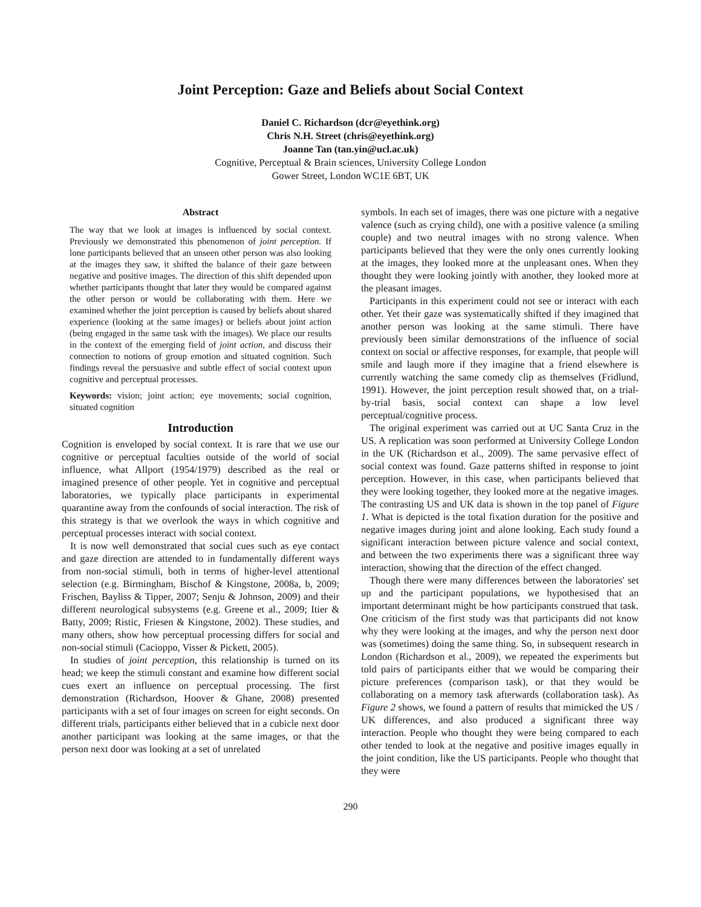Joint Perception: Gaze and Beliefs about Social Context
Daniel C. Richardson (dcr@eyethink.org)
Chris N.H. Street (chris@eyethink.org)
Joanne Tan (tan.yin@ucl.ac.uk)
Cognitive, Perceptual & Brain sciences, University College London
Gower Street, London WC1E 6BT, UK
Abstract
The way that we look at images is influenced by social context. Previously we demonstrated this phenomenon of joint perception. If lone participants believed that an unseen other person was also looking at the images they saw, it shifted the balance of their gaze between negative and positive images. The direction of this shift depended upon whether participants thought that later they would be compared against the other person or would be collaborating with them. Here we examined whether the joint perception is caused by beliefs about shared experience (looking at the same images) or beliefs about joint action (being engaged in the same task with the images). We place our results in the context of the emerging field of joint action, and discuss their connection to notions of group emotion and situated cognition. Such findings reveal the persuasive and subtle effect of social context upon cognitive and perceptual processes.
Keywords: vision; joint action; eye movements; social cognition, situated cognition
Introduction
Cognition is enveloped by social context. It is rare that we use our cognitive or perceptual faculties outside of the world of social influence, what Allport (1954/1979) described as the real or imagined presence of other people. Yet in cognitive and perceptual laboratories, we typically place participants in experimental quarantine away from the confounds of social interaction. The risk of this strategy is that we overlook the ways in which cognitive and perceptual processes interact with social context.
It is now well demonstrated that social cues such as eye contact and gaze direction are attended to in fundamentally different ways from non-social stimuli, both in terms of higher-level attentional selection (e.g. Birmingham, Bischof & Kingstone, 2008a, b, 2009; Frischen, Bayliss & Tipper, 2007; Senju & Johnson, 2009) and their different neurological subsystems (e.g. Greene et al., 2009; Itier & Batty, 2009; Ristic, Friesen & Kingstone, 2002). These studies, and many others, show how perceptual processing differs for social and non-social stimuli (Cacioppo, Visser & Pickett, 2005).
In studies of joint perception, this relationship is turned on its head; we keep the stimuli constant and examine how different social cues exert an influence on perceptual processing. The first demonstration (Richardson, Hoover & Ghane, 2008) presented participants with a set of four images on screen for eight seconds. On different trials, participants either believed that in a cubicle next door another participant was looking at the same images, or that the person next door was looking at a set of unrelated
symbols. In each set of images, there was one picture with a negative valence (such as crying child), one with a positive valence (a smiling couple) and two neutral images with no strong valence. When participants believed that they were the only ones currently looking at the images, they looked more at the unpleasant ones. When they thought they were looking jointly with another, they looked more at the pleasant images.
Participants in this experiment could not see or interact with each other. Yet their gaze was systematically shifted if they imagined that another person was looking at the same stimuli. There have previously been similar demonstrations of the influence of social context on social or affective responses, for example, that people will smile and laugh more if they imagine that a friend elsewhere is currently watching the same comedy clip as themselves (Fridlund, 1991). However, the joint perception result showed that, on a trial-by-trial basis, social context can shape a low level perceptual/cognitive process.
The original experiment was carried out at UC Santa Cruz in the US. A replication was soon performed at University College London in the UK (Richardson et al., 2009). The same pervasive effect of social context was found. Gaze patterns shifted in response to joint perception. However, in this case, when participants believed that they were looking together, they looked more at the negative images. The contrasting US and UK data is shown in the top panel of Figure 1. What is depicted is the total fixation duration for the positive and negative images during joint and alone looking. Each study found a significant interaction between picture valence and social context, and between the two experiments there was a significant three way interaction, showing that the direction of the effect changed.
Though there were many differences between the laboratories' set up and the participant populations, we hypothesised that an important determinant might be how participants construed that task. One criticism of the first study was that participants did not know why they were looking at the images, and why the person next door was (sometimes) doing the same thing. So, in subsequent research in London (Richardson et al., 2009), we repeated the experiments but told pairs of participants either that we would be comparing their picture preferences (comparison task), or that they would be collaborating on a memory task afterwards (collaboration task). As Figure 2 shows, we found a pattern of results that mimicked the US / UK differences, and also produced a significant three way interaction. People who thought they were being compared to each other tended to look at the negative and positive images equally in the joint condition, like the US participants. People who thought that they were
290